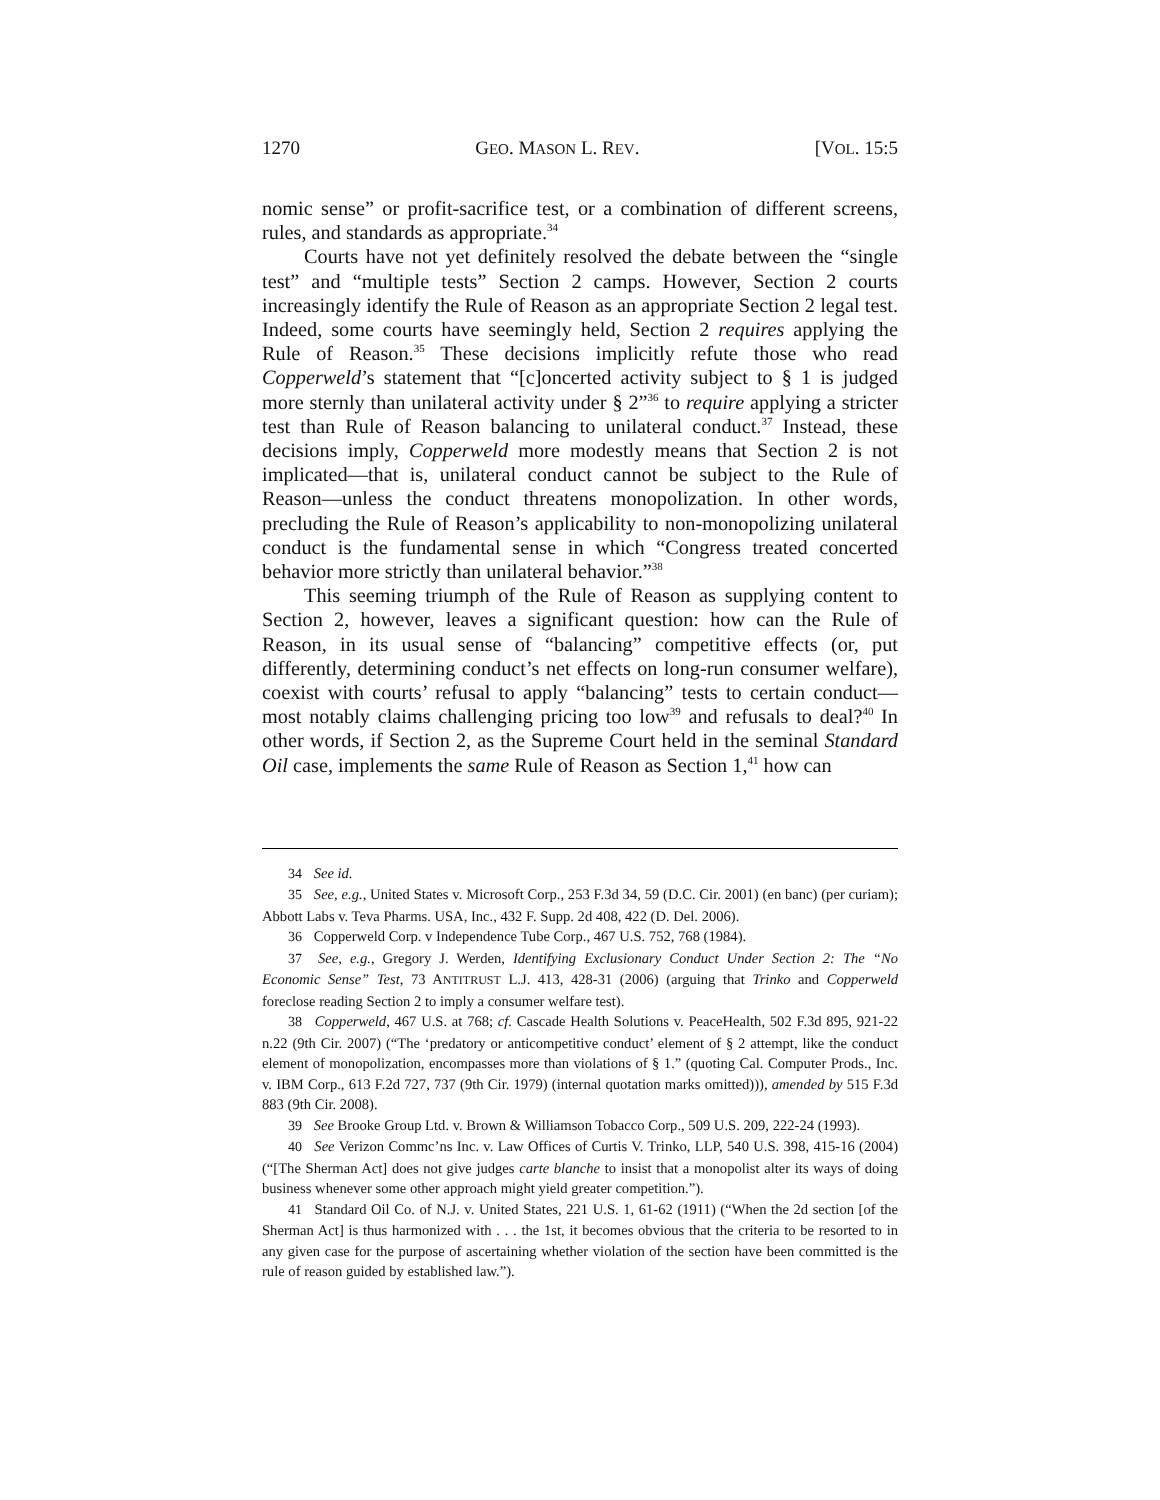1270 GEO. MASON L. REV. [VOL. 15:5
nomic sense” or profit-sacrifice test, or a combination of different screens, rules, and standards as appropriate.<sup>34</sup>
Courts have not yet definitely resolved the debate between the “single test” and “multiple tests” Section 2 camps. However, Section 2 courts increasingly identify the Rule of Reason as an appropriate Section 2 legal test. Indeed, some courts have seemingly held, Section 2 requires applying the Rule of Reason.<sup>35</sup> These decisions implicitly refute those who read Copperweld’s statement that “[c]oncerted activity subject to § 1 is judged more sternly than unilateral activity under § 2”<sup>36</sup> to require applying a stricter test than Rule of Reason balancing to unilateral conduct.<sup>37</sup> Instead, these decisions imply, Copperweld more modestly means that Section 2 is not implicated—that is, unilateral conduct cannot be subject to the Rule of Reason—unless the conduct threatens monopolization. In other words, precluding the Rule of Reason’s applicability to non-monopolizing unilateral conduct is the fundamental sense in which “Congress treated concerted behavior more strictly than unilateral behavior.”<sup>38</sup>
This seeming triumph of the Rule of Reason as supplying content to Section 2, however, leaves a significant question: how can the Rule of Reason, in its usual sense of “balancing” competitive effects (or, put differently, determining conduct’s net effects on long-run consumer welfare), coexist with courts’ refusal to apply “balancing” tests to certain conduct—most notably claims challenging pricing too low<sup>39</sup> and refusals to deal?<sup>40</sup> In other words, if Section 2, as the Supreme Court held in the seminal Standard Oil case, implements the same Rule of Reason as Section 1,<sup>41</sup> how can
34 See id.
35 See, e.g., United States v. Microsoft Corp., 253 F.3d 34, 59 (D.C. Cir. 2001) (en banc) (per curiam); Abbott Labs v. Teva Pharms. USA, Inc., 432 F. Supp. 2d 408, 422 (D. Del. 2006).
36 Copperweld Corp. v Independence Tube Corp., 467 U.S. 752, 768 (1984).
37 See, e.g., Gregory J. Werden, Identifying Exclusionary Conduct Under Section 2: The “No Economic Sense” Test, 73 ANTITRUST L.J. 413, 428-31 (2006) (arguing that Trinko and Copperweld foreclose reading Section 2 to imply a consumer welfare test).
38 Copperweld, 467 U.S. at 768; cf. Cascade Health Solutions v. PeaceHealth, 502 F.3d 895, 921-22 n.22 (9th Cir. 2007) (“The ‘predatory or anticompetitive conduct’ element of § 2 attempt, like the conduct element of monopolization, encompasses more than violations of § 1.” (quoting Cal. Computer Prods., Inc. v. IBM Corp., 613 F.2d 727, 737 (9th Cir. 1979) (internal quotation marks omitted))), amended by 515 F.3d 883 (9th Cir. 2008).
39 See Brooke Group Ltd. v. Brown & Williamson Tobacco Corp., 509 U.S. 209, 222-24 (1993).
40 See Verizon Commc’ns Inc. v. Law Offices of Curtis V. Trinko, LLP, 540 U.S. 398, 415-16 (2004) (“[The Sherman Act] does not give judges carte blanche to insist that a monopolist alter its ways of doing business whenever some other approach might yield greater competition.”).
41 Standard Oil Co. of N.J. v. United States, 221 U.S. 1, 61-62 (1911) (“When the 2d section [of the Sherman Act] is thus harmonized with . . . the 1st, it becomes obvious that the criteria to be resorted to in any given case for the purpose of ascertaining whether violation of the section have been committed is the rule of reason guided by established law.”).